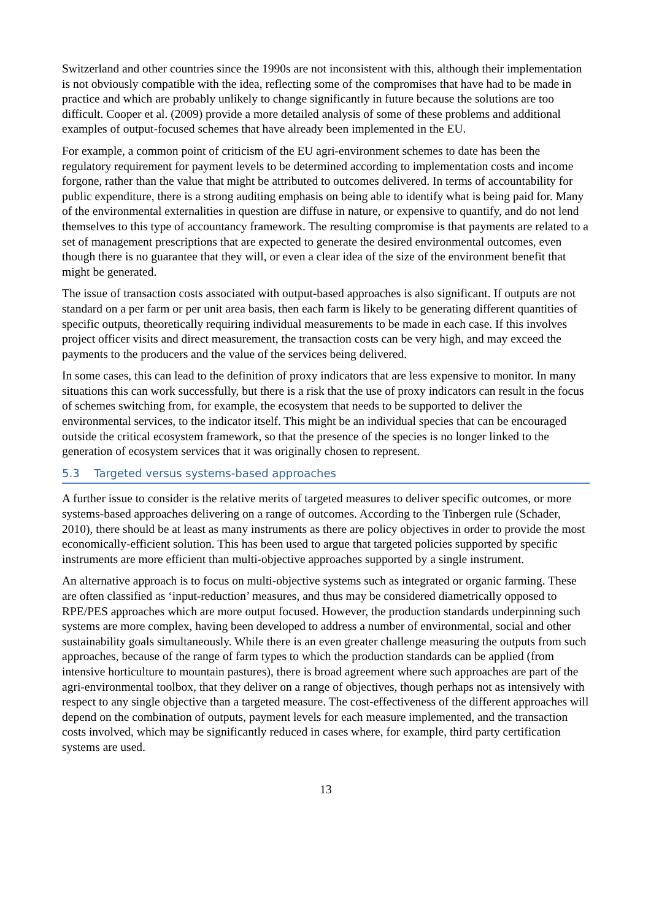Switzerland and other countries since the 1990s are not inconsistent with this, although their implementation is not obviously compatible with the idea, reflecting some of the compromises that have had to be made in practice and which are probably unlikely to change significantly in future because the solutions are too difficult. Cooper et al. (2009) provide a more detailed analysis of some of these problems and additional examples of output-focused schemes that have already been implemented in the EU.
For example, a common point of criticism of the EU agri-environment schemes to date has been the regulatory requirement for payment levels to be determined according to implementation costs and income forgone, rather than the value that might be attributed to outcomes delivered. In terms of accountability for public expenditure, there is a strong auditing emphasis on being able to identify what is being paid for. Many of the environmental externalities in question are diffuse in nature, or expensive to quantify, and do not lend themselves to this type of accountancy framework. The resulting compromise is that payments are related to a set of management prescriptions that are expected to generate the desired environmental outcomes, even though there is no guarantee that they will, or even a clear idea of the size of the environment benefit that might be generated.
The issue of transaction costs associated with output-based approaches is also significant. If outputs are not standard on a per farm or per unit area basis, then each farm is likely to be generating different quantities of specific outputs, theoretically requiring individual measurements to be made in each case. If this involves project officer visits and direct measurement, the transaction costs can be very high, and may exceed the payments to the producers and the value of the services being delivered.
In some cases, this can lead to the definition of proxy indicators that are less expensive to monitor. In many situations this can work successfully, but there is a risk that the use of proxy indicators can result in the focus of schemes switching from, for example, the ecosystem that needs to be supported to deliver the environmental services, to the indicator itself. This might be an individual species that can be encouraged outside the critical ecosystem framework, so that the presence of the species is no longer linked to the generation of ecosystem services that it was originally chosen to represent.
5.3 Targeted versus systems-based approaches
A further issue to consider is the relative merits of targeted measures to deliver specific outcomes, or more systems-based approaches delivering on a range of outcomes. According to the Tinbergen rule (Schader, 2010), there should be at least as many instruments as there are policy objectives in order to provide the most economically-efficient solution. This has been used to argue that targeted policies supported by specific instruments are more efficient than multi-objective approaches supported by a single instrument.
An alternative approach is to focus on multi-objective systems such as integrated or organic farming. These are often classified as ‘input-reduction’ measures, and thus may be considered diametrically opposed to RPE/PES approaches which are more output focused. However, the production standards underpinning such systems are more complex, having been developed to address a number of environmental, social and other sustainability goals simultaneously. While there is an even greater challenge measuring the outputs from such approaches, because of the range of farm types to which the production standards can be applied (from intensive horticulture to mountain pastures), there is broad agreement where such approaches are part of the agri-environmental toolbox, that they deliver on a range of objectives, though perhaps not as intensively with respect to any single objective than a targeted measure. The cost-effectiveness of the different approaches will depend on the combination of outputs, payment levels for each measure implemented, and the transaction costs involved, which may be significantly reduced in cases where, for example, third party certification systems are used.
13